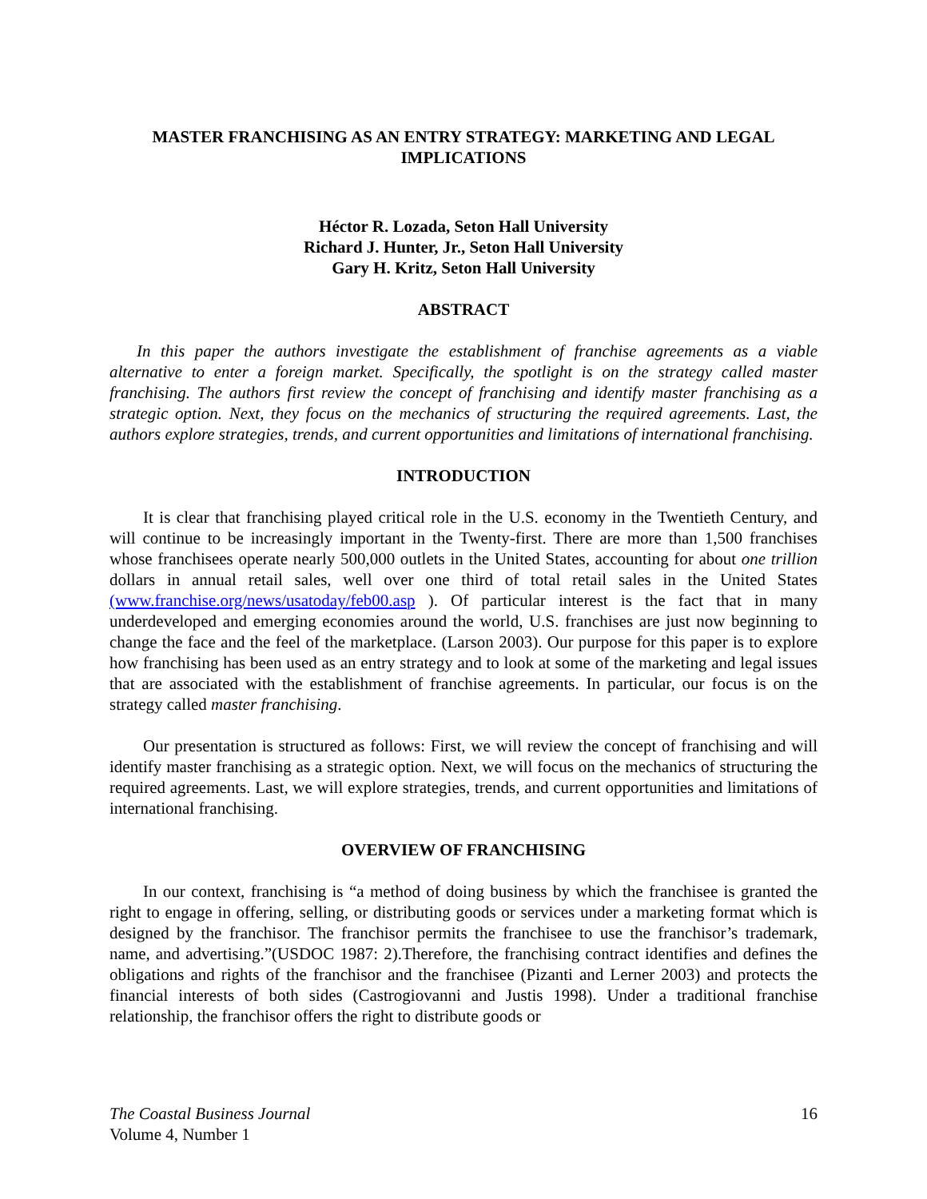MASTER FRANCHISING AS AN ENTRY STRATEGY: MARKETING AND LEGAL
IMPLICATIONS
Héctor R. Lozada, Seton Hall University
Richard J. Hunter, Jr., Seton Hall University
Gary H. Kritz, Seton Hall University
ABSTRACT
In this paper the authors investigate the establishment of franchise agreements as a viable alternative to enter a foreign market. Specifically, the spotlight is on the strategy called master franchising. The authors first review the concept of franchising and identify master franchising as a strategic option. Next, they focus on the mechanics of structuring the required agreements. Last, the authors explore strategies, trends, and current opportunities and limitations of international franchising.
INTRODUCTION
It is clear that franchising played critical role in the U.S. economy in the Twentieth Century, and will continue to be increasingly important in the Twenty-first. There are more than 1,500 franchises whose franchisees operate nearly 500,000 outlets in the United States, accounting for about one trillion dollars in annual retail sales, well over one third of total retail sales in the United States (www.franchise.org/news/usatoday/feb00.asp ). Of particular interest is the fact that in many underdeveloped and emerging economies around the world, U.S. franchises are just now beginning to change the face and the feel of the marketplace. (Larson 2003). Our purpose for this paper is to explore how franchising has been used as an entry strategy and to look at some of the marketing and legal issues that are associated with the establishment of franchise agreements. In particular, our focus is on the strategy called master franchising.
Our presentation is structured as follows: First, we will review the concept of franchising and will identify master franchising as a strategic option. Next, we will focus on the mechanics of structuring the required agreements. Last, we will explore strategies, trends, and current opportunities and limitations of international franchising.
OVERVIEW OF FRANCHISING
In our context, franchising is “a method of doing business by which the franchisee is granted the right to engage in offering, selling, or distributing goods or services under a marketing format which is designed by the franchisor. The franchisor permits the franchisee to use the franchisor’s trademark, name, and advertising.”(USDOC 1987: 2).Therefore, the franchising contract identifies and defines the obligations and rights of the franchisor and the franchisee (Pizanti and Lerner 2003) and protects the financial interests of both sides (Castrogiovanni and Justis 1998). Under a traditional franchise relationship, the franchisor offers the right to distribute goods or
The Coastal Business Journal
Volume 4, Number 1
16